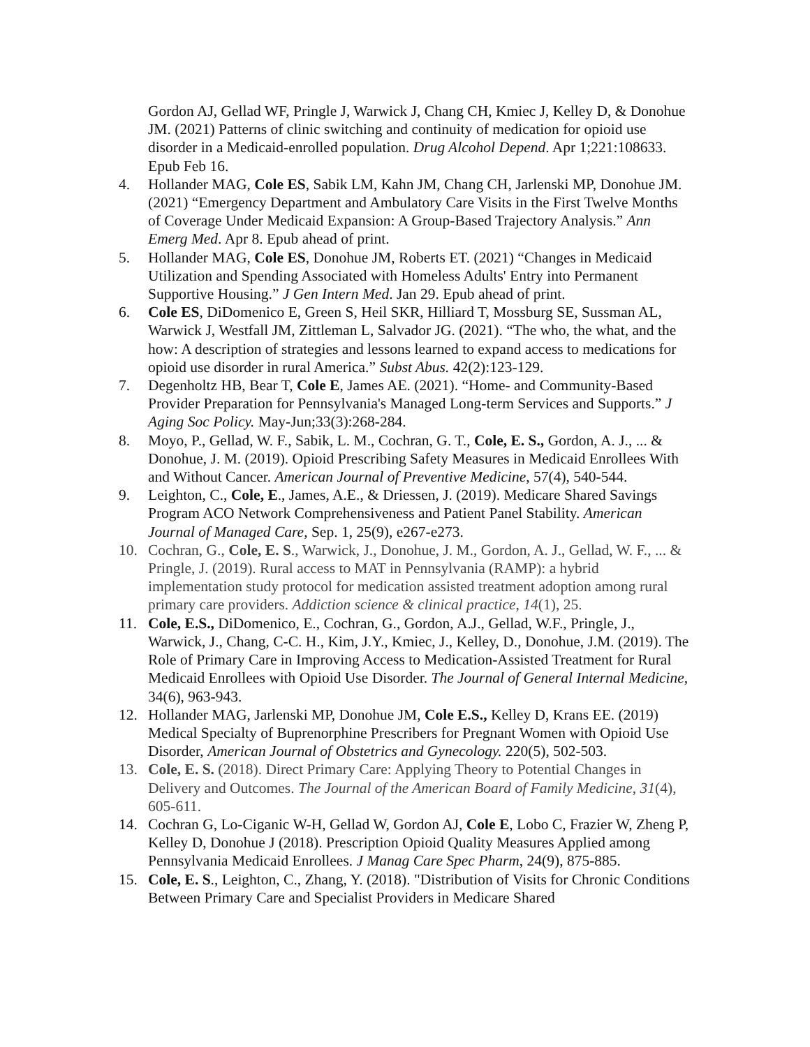Gordon AJ, Gellad WF, Pringle J, Warwick J, Chang CH, Kmiec J, Kelley D, & Donohue JM. (2021) Patterns of clinic switching and continuity of medication for opioid use disorder in a Medicaid-enrolled population. Drug Alcohol Depend. Apr 1;221:108633. Epub Feb 16.
4. Hollander MAG, Cole ES, Sabik LM, Kahn JM, Chang CH, Jarlenski MP, Donohue JM. (2021) “Emergency Department and Ambulatory Care Visits in the First Twelve Months of Coverage Under Medicaid Expansion: A Group-Based Trajectory Analysis.” Ann Emerg Med. Apr 8. Epub ahead of print.
5. Hollander MAG, Cole ES, Donohue JM, Roberts ET. (2021) “Changes in Medicaid Utilization and Spending Associated with Homeless Adults' Entry into Permanent Supportive Housing.” J Gen Intern Med. Jan 29. Epub ahead of print.
6. Cole ES, DiDomenico E, Green S, Heil SKR, Hilliard T, Mossburg SE, Sussman AL, Warwick J, Westfall JM, Zittleman L, Salvador JG. (2021). “The who, the what, and the how: A description of strategies and lessons learned to expand access to medications for opioid use disorder in rural America.” Subst Abus. 42(2):123-129.
7. Degenholtz HB, Bear T, Cole E, James AE. (2021). “Home- and Community-Based Provider Preparation for Pennsylvania's Managed Long-term Services and Supports.” J Aging Soc Policy. May-Jun;33(3):268-284.
8. Moyo, P., Gellad, W. F., Sabik, L. M., Cochran, G. T., Cole, E. S., Gordon, A. J., ... & Donohue, J. M. (2019). Opioid Prescribing Safety Measures in Medicaid Enrollees With and Without Cancer. American Journal of Preventive Medicine, 57(4), 540-544.
9. Leighton, C., Cole, E., James, A.E., & Driessen, J. (2019). Medicare Shared Savings Program ACO Network Comprehensiveness and Patient Panel Stability. American Journal of Managed Care, Sep. 1, 25(9), e267-e273.
10. Cochran, G., Cole, E. S., Warwick, J., Donohue, J. M., Gordon, A. J., Gellad, W. F., ... & Pringle, J. (2019). Rural access to MAT in Pennsylvania (RAMP): a hybrid implementation study protocol for medication assisted treatment adoption among rural primary care providers. Addiction science & clinical practice, 14(1), 25.
11. Cole, E.S., DiDomenico, E., Cochran, G., Gordon, A.J., Gellad, W.F., Pringle, J., Warwick, J., Chang, C-C. H., Kim, J.Y., Kmiec, J., Kelley, D., Donohue, J.M. (2019). The Role of Primary Care in Improving Access to Medication-Assisted Treatment for Rural Medicaid Enrollees with Opioid Use Disorder. The Journal of General Internal Medicine, 34(6), 963-943.
12. Hollander MAG, Jarlenski MP, Donohue JM, Cole E.S., Kelley D, Krans EE. (2019) Medical Specialty of Buprenorphine Prescribers for Pregnant Women with Opioid Use Disorder, American Journal of Obstetrics and Gynecology. 220(5), 502-503.
13. Cole, E. S. (2018). Direct Primary Care: Applying Theory to Potential Changes in Delivery and Outcomes. The Journal of the American Board of Family Medicine, 31(4), 605-611.
14. Cochran G, Lo-Ciganic W-H, Gellad W, Gordon AJ, Cole E, Lobo C, Frazier W, Zheng P, Kelley D, Donohue J (2018). Prescription Opioid Quality Measures Applied among Pennsylvania Medicaid Enrollees. J Manag Care Spec Pharm, 24(9), 875-885.
15. Cole, E. S., Leighton, C., Zhang, Y. (2018). "Distribution of Visits for Chronic Conditions Between Primary Care and Specialist Providers in Medicare Shared